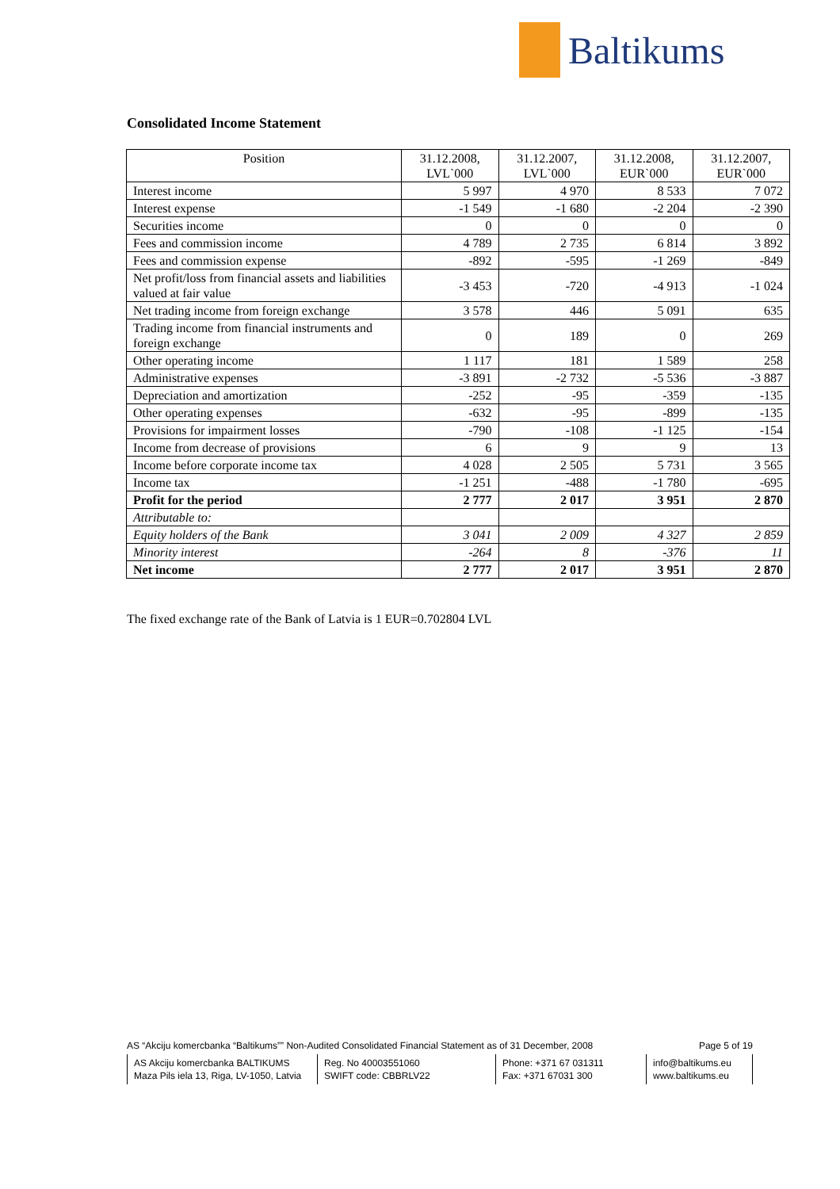Baltikums
Consolidated Income Statement
| Position | 31.12.2008, LVL`000 | 31.12.2007, LVL`000 | 31.12.2008, EUR`000 | 31.12.2007, EUR`000 |
| --- | --- | --- | --- | --- |
| Interest income | 5 997 | 4 970 | 8 533 | 7 072 |
| Interest expense | -1 549 | -1 680 | -2 204 | -2 390 |
| Securities income | 0 | 0 | 0 | 0 |
| Fees and commission income | 4 789 | 2 735 | 6 814 | 3 892 |
| Fees and commission expense | -892 | -595 | -1 269 | -849 |
| Net profit/loss from financial assets and liabilities valued at fair value | -3 453 | -720 | -4 913 | -1 024 |
| Net trading income from foreign exchange | 3 578 | 446 | 5 091 | 635 |
| Trading income from financial instruments and foreign exchange | 0 | 189 | 0 | 269 |
| Other operating income | 1 117 | 181 | 1 589 | 258 |
| Administrative expenses | -3 891 | -2 732 | -5 536 | -3 887 |
| Depreciation and amortization | -252 | -95 | -359 | -135 |
| Other operating expenses | -632 | -95 | -899 | -135 |
| Provisions for impairment losses | -790 | -108 | -1 125 | -154 |
| Income from decrease of provisions | 6 | 9 | 9 | 13 |
| Income before corporate income tax | 4 028 | 2 505 | 5 731 | 3 565 |
| Income tax | -1 251 | -488 | -1 780 | -695 |
| Profit for the period | 2 777 | 2 017 | 3 951 | 2 870 |
| Attributable to: | | | | |
| Equity holders of the Bank | 3 041 | 2 009 | 4 327 | 2 859 |
| Minority interest | -264 | 8 | -376 | 11 |
| Net income | 2 777 | 2 017 | 3 951 | 2 870 |
The fixed exchange rate of the Bank of Latvia is 1 EUR=0.702804 LVL
AS “Akciju komercbanka “Baltikums”” Non-Audited Consolidated Financial Statement as of 31 December, 2008 Page 5 of 19
AS Akciju komercbanka BALTIKUMS
Maza Pils iela 13, Riga, LV-1050, Latvia
Reg. No 40003551060
SWIFT code: CBBRLV22
Phone: +371 67 031311
Fax: +371 67031 300
info@baltikums.eu
www.baltikums.eu